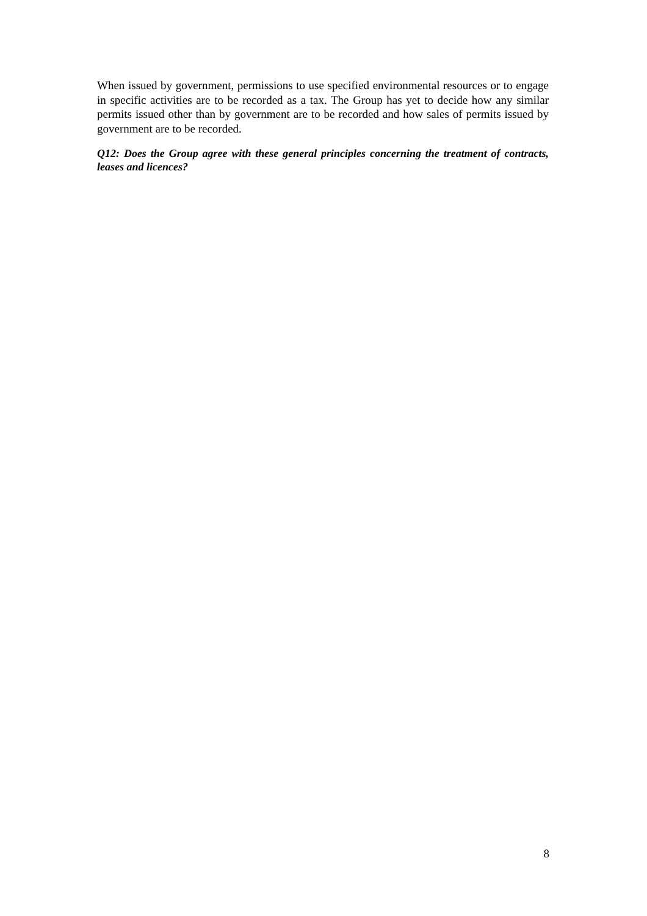When issued by government, permissions to use specified environmental resources or to engage in specific activities are to be recorded as a tax. The Group has yet to decide how any similar permits issued other than by government are to be recorded and how sales of permits issued by government are to be recorded.
Q12: Does the Group agree with these general principles concerning the treatment of contracts, leases and licences?
8